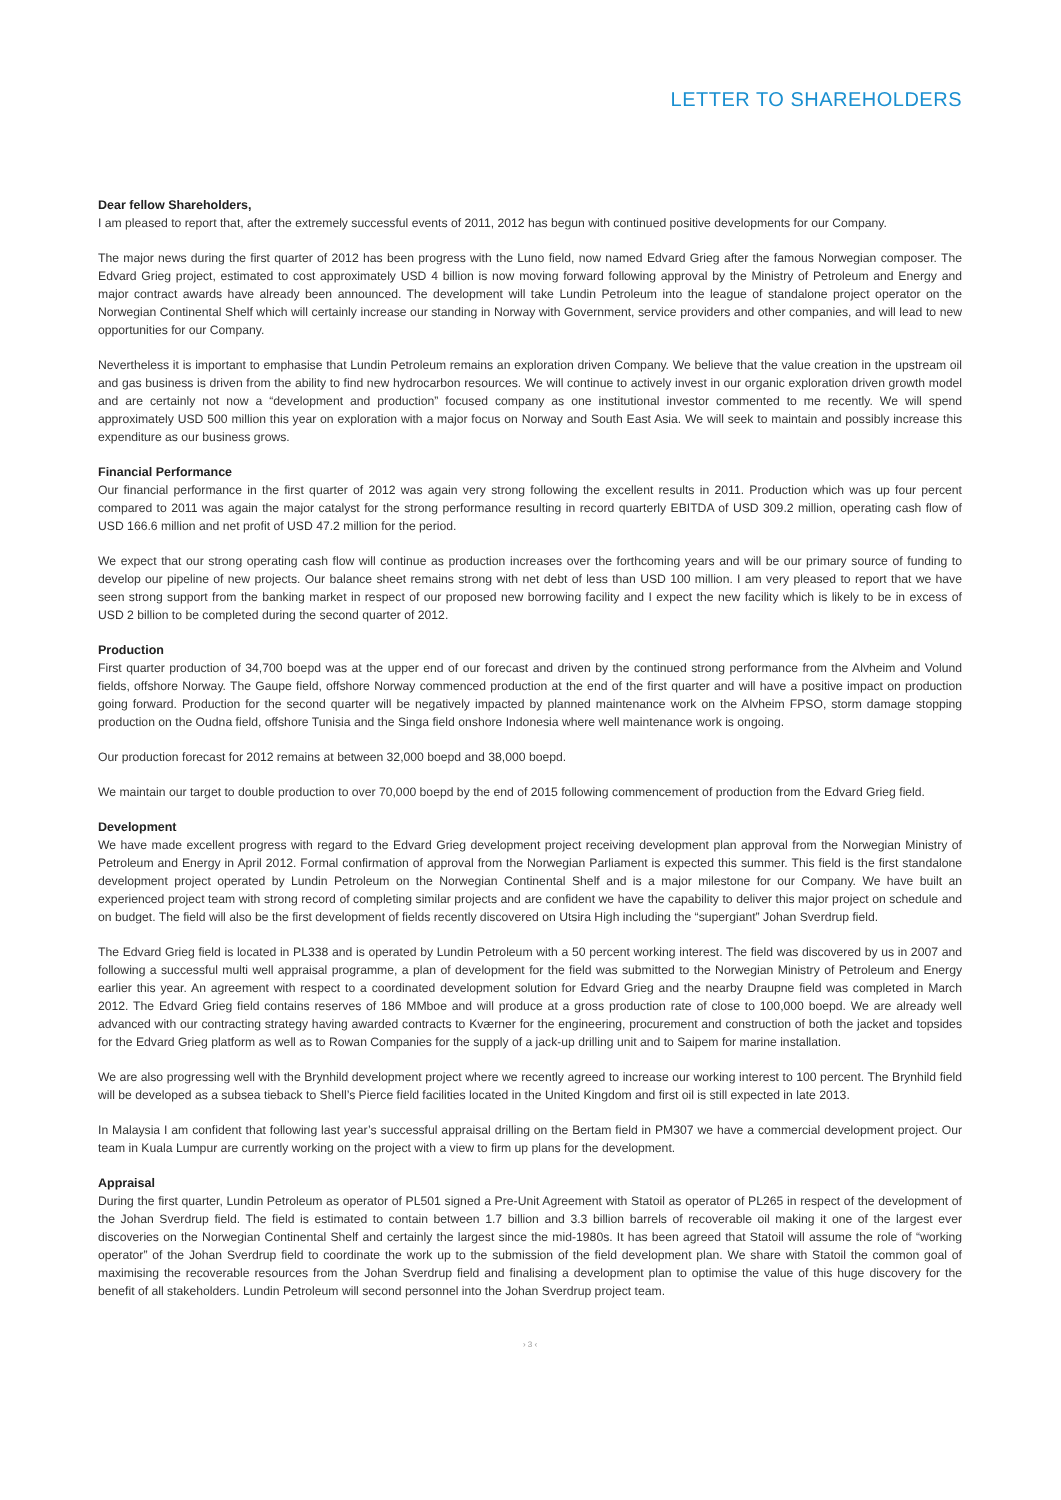LETTER TO SHAREHOLDERS
Dear fellow Shareholders,
I am pleased to report that, after the extremely successful events of 2011, 2012 has begun with continued positive developments for our Company.
The major news during the first quarter of 2012 has been progress with the Luno field, now named Edvard Grieg after the famous Norwegian composer. The Edvard Grieg project, estimated to cost approximately USD 4 billion is now moving forward following approval by the Ministry of Petroleum and Energy and major contract awards have already been announced. The development will take Lundin Petroleum into the league of standalone project operator on the Norwegian Continental Shelf which will certainly increase our standing in Norway with Government, service providers and other companies, and will lead to new opportunities for our Company.
Nevertheless it is important to emphasise that Lundin Petroleum remains an exploration driven Company. We believe that the value creation in the upstream oil and gas business is driven from the ability to find new hydrocarbon resources. We will continue to actively invest in our organic exploration driven growth model and are certainly not now a “development and production” focused company as one institutional investor commented to me recently. We will spend approximately USD 500 million this year on exploration with a major focus on Norway and South East Asia. We will seek to maintain and possibly increase this expenditure as our business grows.
Financial Performance
Our financial performance in the first quarter of 2012 was again very strong following the excellent results in 2011. Production which was up four percent compared to 2011 was again the major catalyst for the strong performance resulting in record quarterly EBITDA of USD 309.2 million, operating cash flow of USD 166.6 million and net profit of USD 47.2 million for the period.
We expect that our strong operating cash flow will continue as production increases over the forthcoming years and will be our primary source of funding to develop our pipeline of new projects. Our balance sheet remains strong with net debt of less than USD 100 million. I am very pleased to report that we have seen strong support from the banking market in respect of our proposed new borrowing facility and I expect the new facility which is likely to be in excess of USD 2 billion to be completed during the second quarter of 2012.
Production
First quarter production of 34,700 boepd was at the upper end of our forecast and driven by the continued strong performance from the Alvheim and Volund fields, offshore Norway. The Gaupe field, offshore Norway commenced production at the end of the first quarter and will have a positive impact on production going forward. Production for the second quarter will be negatively impacted by planned maintenance work on the Alvheim FPSO, storm damage stopping production on the Oudna field, offshore Tunisia and the Singa field onshore Indonesia where well maintenance work is ongoing.
Our production forecast for 2012 remains at between 32,000 boepd and 38,000 boepd.
We maintain our target to double production to over 70,000 boepd by the end of 2015 following commencement of production from the Edvard Grieg field.
Development
We have made excellent progress with regard to the Edvard Grieg development project receiving development plan approval from the Norwegian Ministry of Petroleum and Energy in April 2012. Formal confirmation of approval from the Norwegian Parliament is expected this summer. This field is the first standalone development project operated by Lundin Petroleum on the Norwegian Continental Shelf and is a major milestone for our Company. We have built an experienced project team with strong record of completing similar projects and are confident we have the capability to deliver this major project on schedule and on budget. The field will also be the first development of fields recently discovered on Utsira High including the “supergiant” Johan Sverdrup field.
The Edvard Grieg field is located in PL338 and is operated by Lundin Petroleum with a 50 percent working interest. The field was discovered by us in 2007 and following a successful multi well appraisal programme, a plan of development for the field was submitted to the Norwegian Ministry of Petroleum and Energy earlier this year. An agreement with respect to a coordinated development solution for Edvard Grieg and the nearby Draupne field was completed in March 2012. The Edvard Grieg field contains reserves of 186 MMboe and will produce at a gross production rate of close to 100,000 boepd. We are already well advanced with our contracting strategy having awarded contracts to Kværner for the engineering, procurement and construction of both the jacket and topsides for the Edvard Grieg platform as well as to Rowan Companies for the supply of a jack-up drilling unit and to Saipem for marine installation.
We are also progressing well with the Brynhild development project where we recently agreed to increase our working interest to 100 percent. The Brynhild field will be developed as a subsea tieback to Shell’s Pierce field facilities located in the United Kingdom and first oil is still expected in late 2013.
In Malaysia I am confident that following last year’s successful appraisal drilling on the Bertam field in PM307 we have a commercial development project. Our team in Kuala Lumpur are currently working on the project with a view to firm up plans for the development.
Appraisal
During the first quarter, Lundin Petroleum as operator of PL501 signed a Pre-Unit Agreement with Statoil as operator of PL265 in respect of the development of the Johan Sverdrup field. The field is estimated to contain between 1.7 billion and 3.3 billion barrels of recoverable oil making it one of the largest ever discoveries on the Norwegian Continental Shelf and certainly the largest since the mid-1980s. It has been agreed that Statoil will assume the role of “working operator” of the Johan Sverdrup field to coordinate the work up to the submission of the field development plan. We share with Statoil the common goal of maximising the recoverable resources from the Johan Sverdrup field and finalising a development plan to optimise the value of this huge discovery for the benefit of all stakeholders. Lundin Petroleum will second personnel into the Johan Sverdrup project team.
› 3 ‹